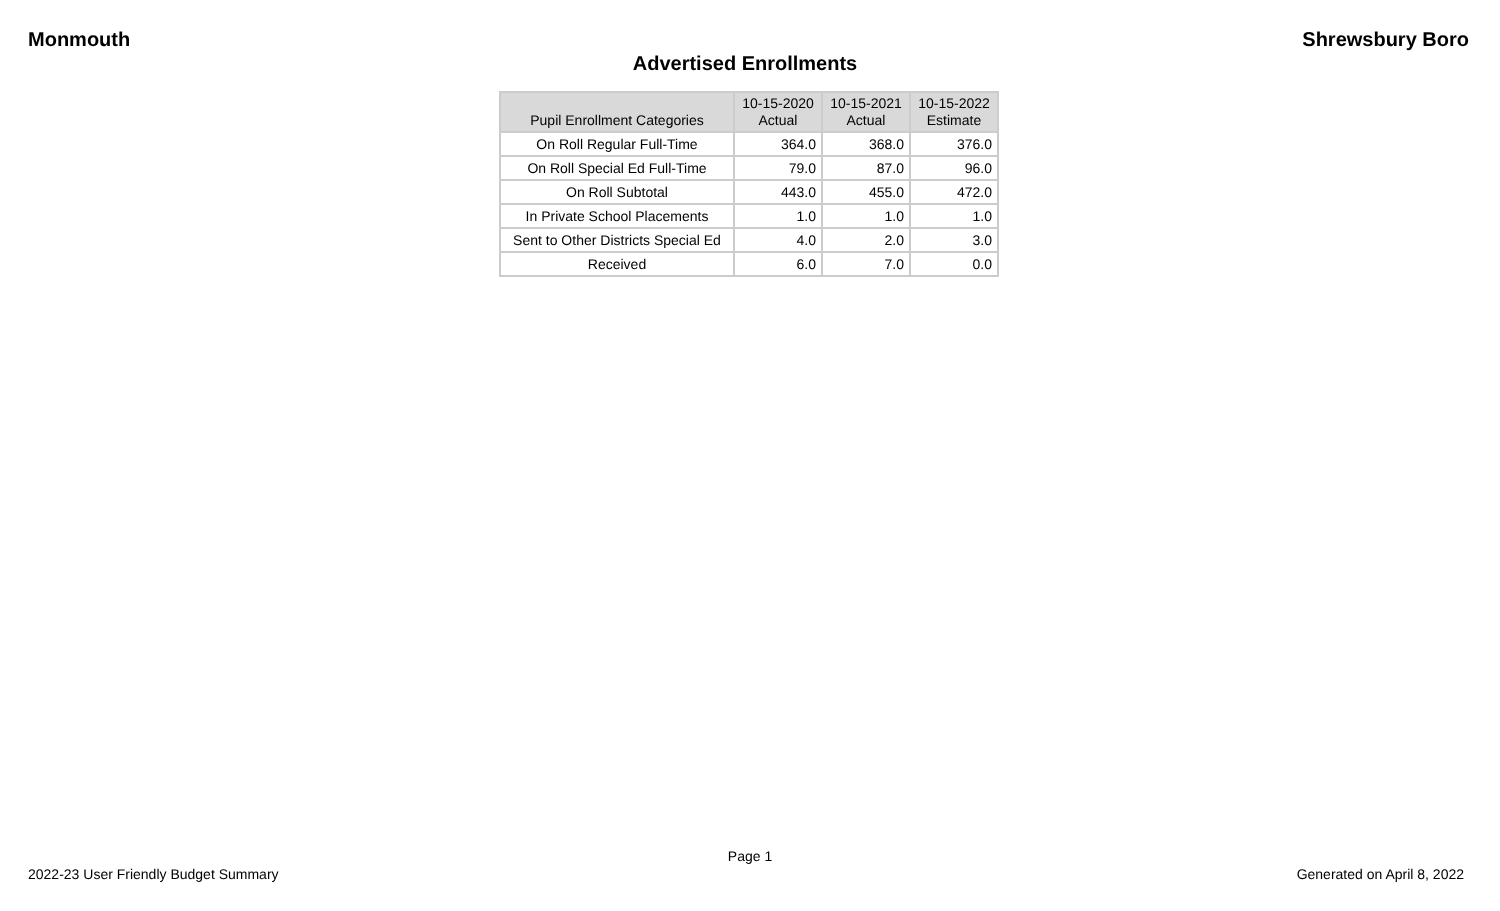Monmouth Shrewsbury Boro
Advertised Enrollments
| Pupil Enrollment Categories | 10-15-2020 Actual | 10-15-2021 Actual | 10-15-2022 Estimate |
| --- | --- | --- | --- |
| On Roll Regular Full-Time | 364.0 | 368.0 | 376.0 |
| On Roll Special Ed Full-Time | 79.0 | 87.0 | 96.0 |
| On Roll Subtotal | 443.0 | 455.0 | 472.0 |
| In Private School Placements | 1.0 | 1.0 | 1.0 |
| Sent to Other Districts Special Ed | 4.0 | 2.0 | 3.0 |
| Received | 6.0 | 7.0 | 0.0 |
Page 1
2022-23 User Friendly Budget Summary Generated on April 8, 2022